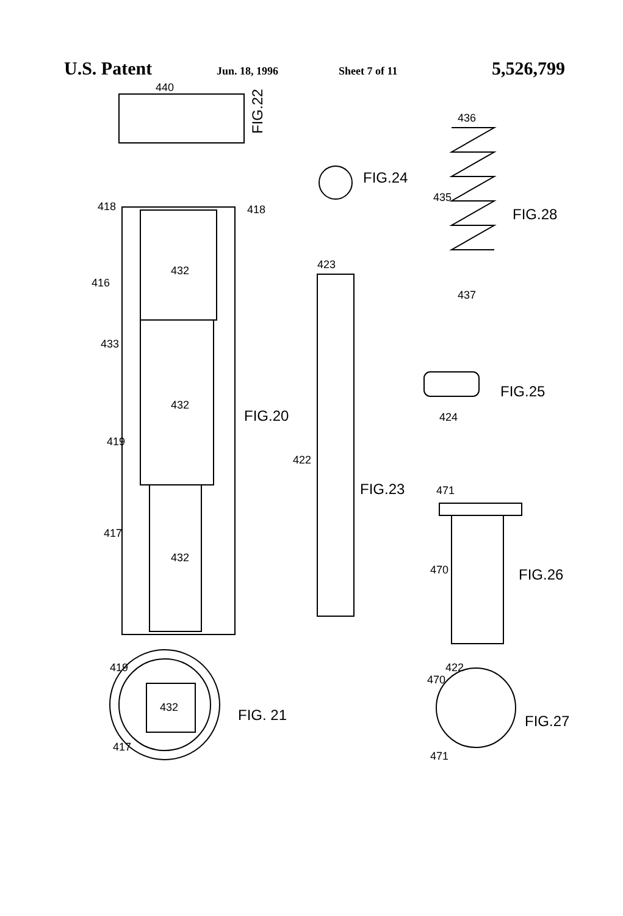U.S. Patent Jun. 18, 1996 Sheet 7 of 11 5,526,799
FIG.22
FIG.20
FIG. 21
FIG.24
FIG.23
FIG.25
FIG.28
FIG.26
FIG.27
440
418
418
416
433
419
417
432
432
432
419
417
432
423
422
436
435
437
424
471
470
470
422
471